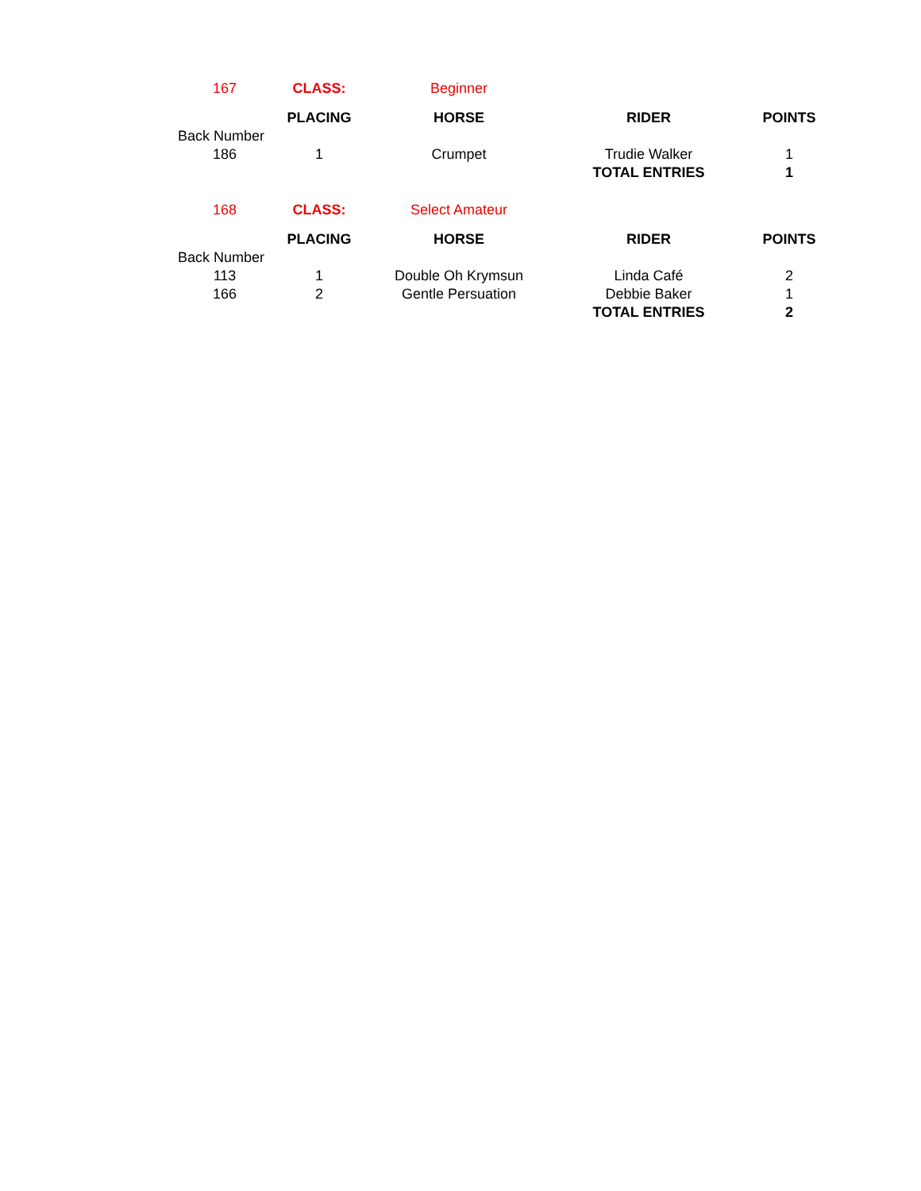| 167 | CLASS: | Beginner | | |
| | PLACING | HORSE | RIDER | POINTS |
| Back Number | | | | |
| 186 | 1 | Crumpet | Trudie Walker | 1 |
| | | | TOTAL ENTRIES | 1 |
| 168 | CLASS: | Select Amateur | | |
| | PLACING | HORSE | RIDER | POINTS |
| Back Number | | | | |
| 113 | 1 | Double Oh Krymsun | Linda Café | 2 |
| 166 | 2 | Gentle Persuation | Debbie Baker | 1 |
| | | | TOTAL ENTRIES | 2 |